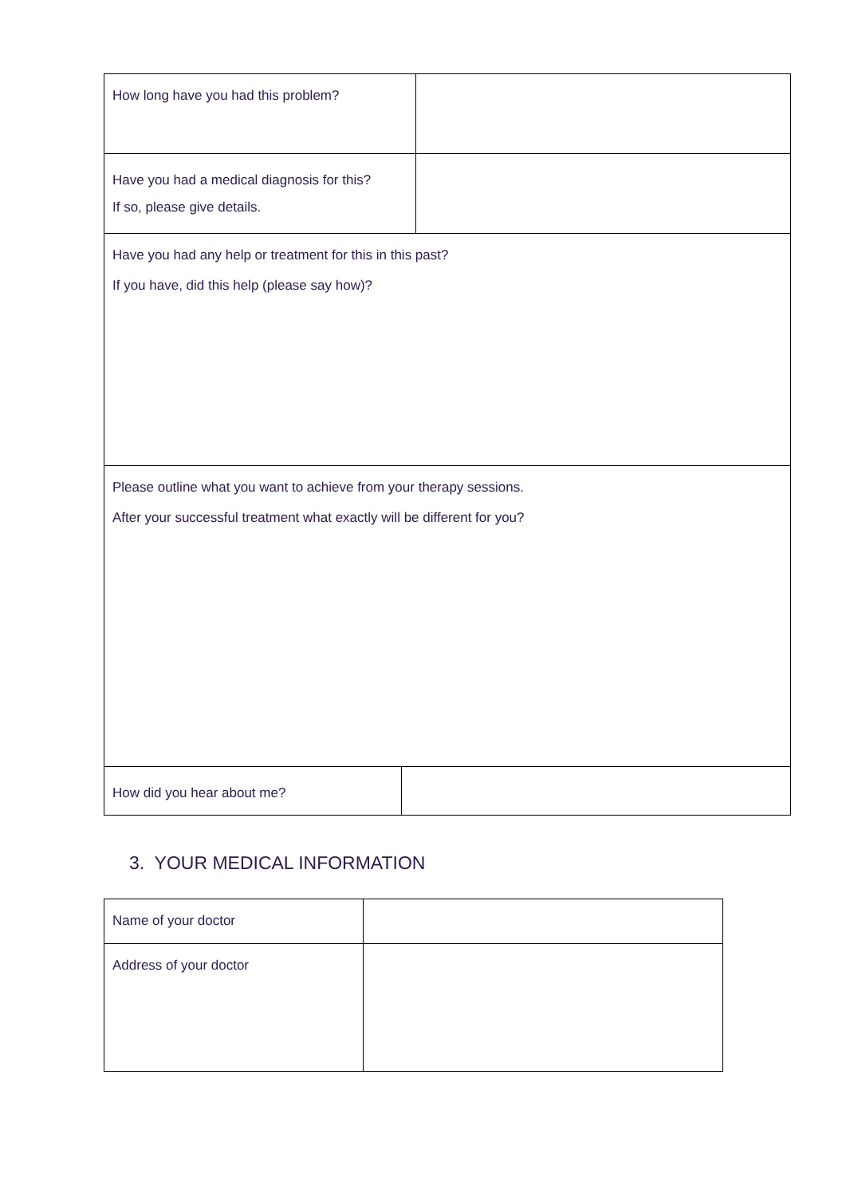| How long have you had this problem? | |
| Have you had a medical diagnosis for this? If so, please give details. | |
| Have you had any help or treatment for this in this past? If you have, did this help (please say how)? | |
| Please outline what you want to achieve from your therapy sessions. After your successful treatment what exactly will be different for you? | |
| How did you hear about me? | |
3. YOUR MEDICAL INFORMATION
| Name of your doctor | |
| Address of your doctor | |